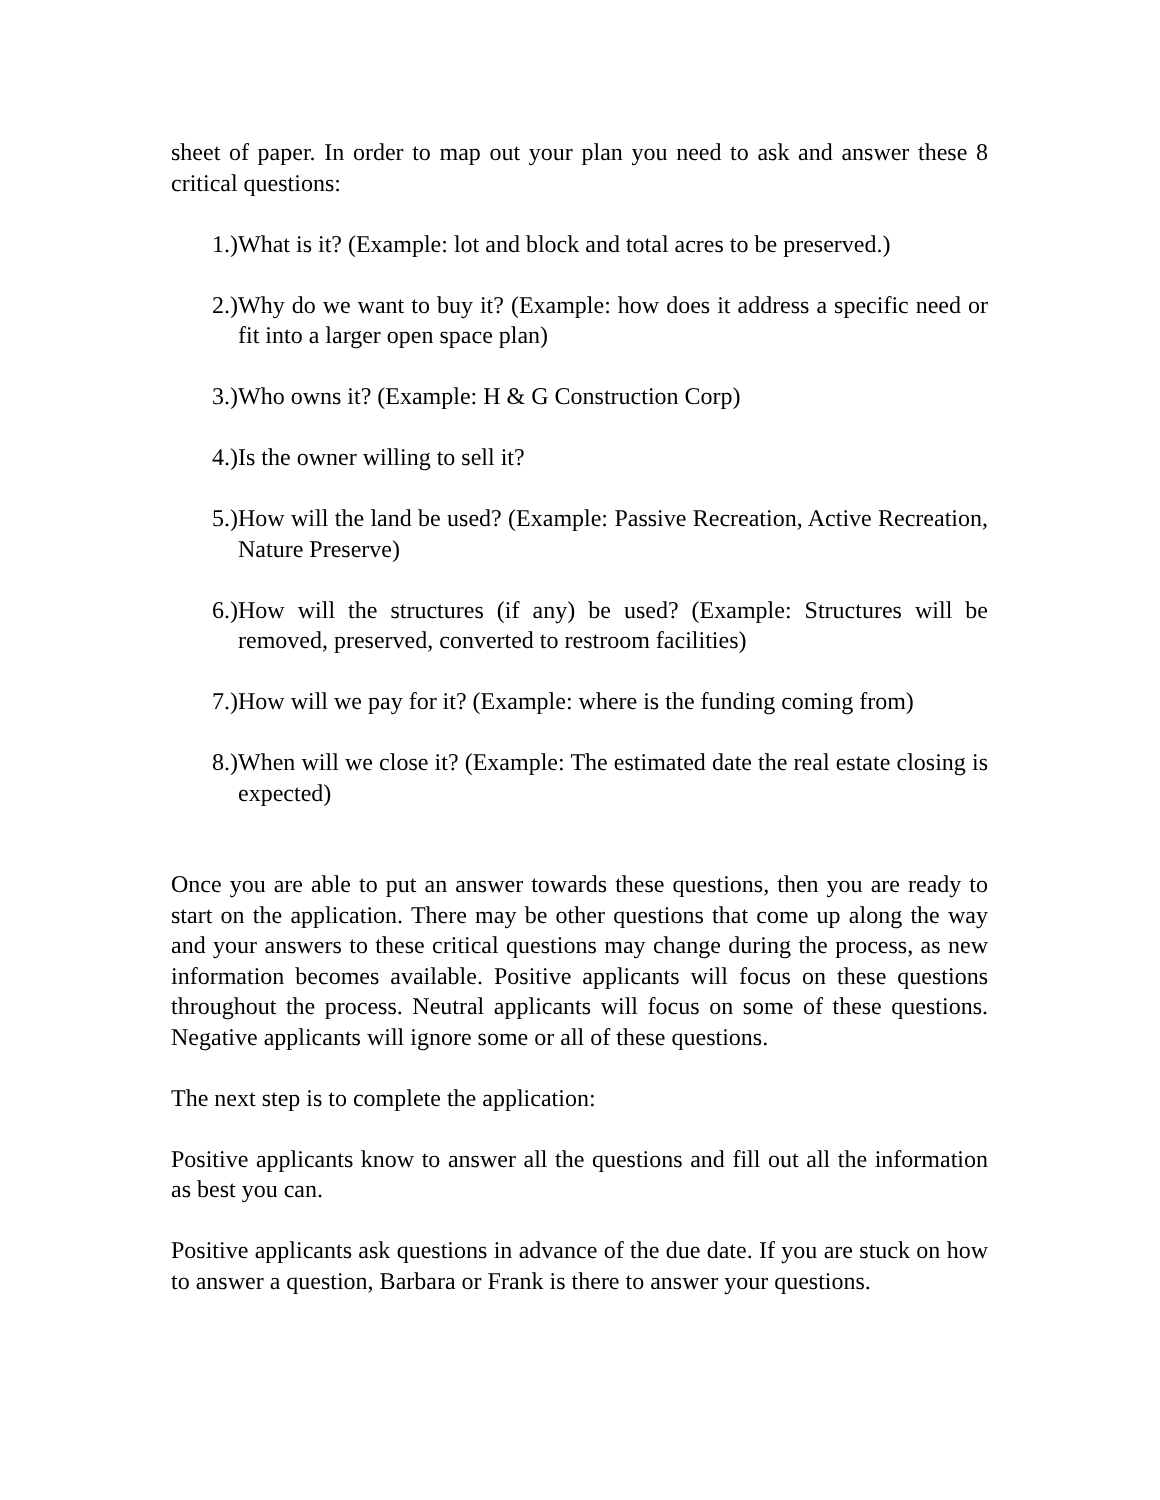sheet of paper. In order to map out your plan you need to ask and answer these 8 critical questions:
1.) What is it? (Example: lot and block and total acres to be preserved.)
2.) Why do we want to buy it? (Example: how does it address a specific need or fit into a larger open space plan)
3.) Who owns it? (Example: H & G Construction Corp)
4.) Is the owner willing to sell it?
5.) How will the land be used? (Example: Passive Recreation, Active Recreation, Nature Preserve)
6.) How will the structures (if any) be used? (Example: Structures will be removed, preserved, converted to restroom facilities)
7.) How will we pay for it? (Example: where is the funding coming from)
8.) When will we close it? (Example: The estimated date the real estate closing is expected)
Once you are able to put an answer towards these questions, then you are ready to start on the application. There may be other questions that come up along the way and your answers to these critical questions may change during the process, as new information becomes available. Positive applicants will focus on these questions throughout the process. Neutral applicants will focus on some of these questions. Negative applicants will ignore some or all of these questions.
The next step is to complete the application:
Positive applicants know to answer all the questions and fill out all the information as best you can.
Positive applicants ask questions in advance of the due date. If you are stuck on how to answer a question, Barbara or Frank is there to answer your questions.